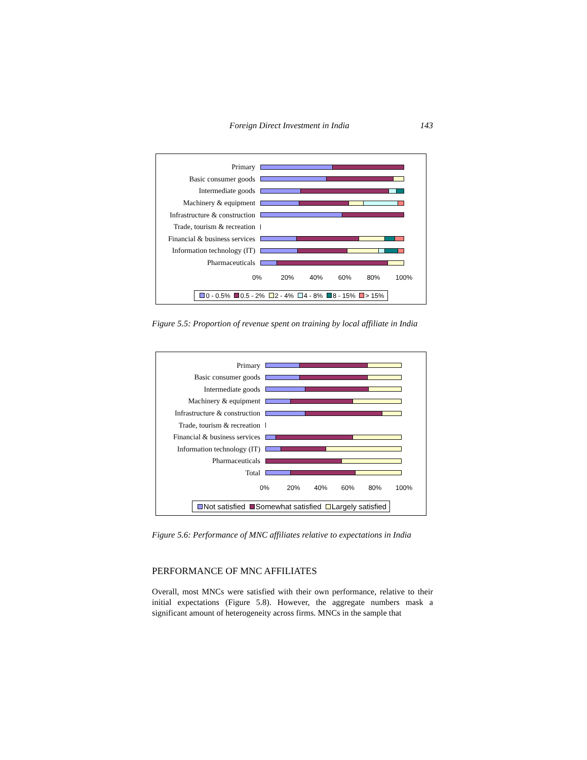Foreign Direct Investment in India 143
Primary
Basic consumer goods
Intermediate goods
Machinery & equipment
Infrastructure & construction
Trade, tourism & recreation
Financial & business services
Information technology (IT)
Pharmaceuticals
0% 20% 40% 60% 80% 100%
0 - 0.5% 0.5 - 2% 2 - 4% 4 - 8% 8 - 15% > 15%
Figure 5.5: Proportion of revenue spent on training by local affiliate in India
Primary
Basic consumer goods
Intermediate goods
Machinery & equipment
Infrastructure & construction
Trade, tourism & recreation
Financial & business services
Information technology (IT)
Pharmaceuticals
Total
0% 20% 40% 60% 80% 100%
Not satisfied Somewhat satisfied Largely satisfied
Figure 5.6: Performance of MNC affiliates relative to expectations in India
PERFORMANCE OF MNC AFFILIATES
Overall, most MNCs were satisfied with their own performance, relative to their initial expectations (Figure 5.8). However, the aggregate numbers mask a significant amount of heterogeneity across firms. MNCs in the sample that